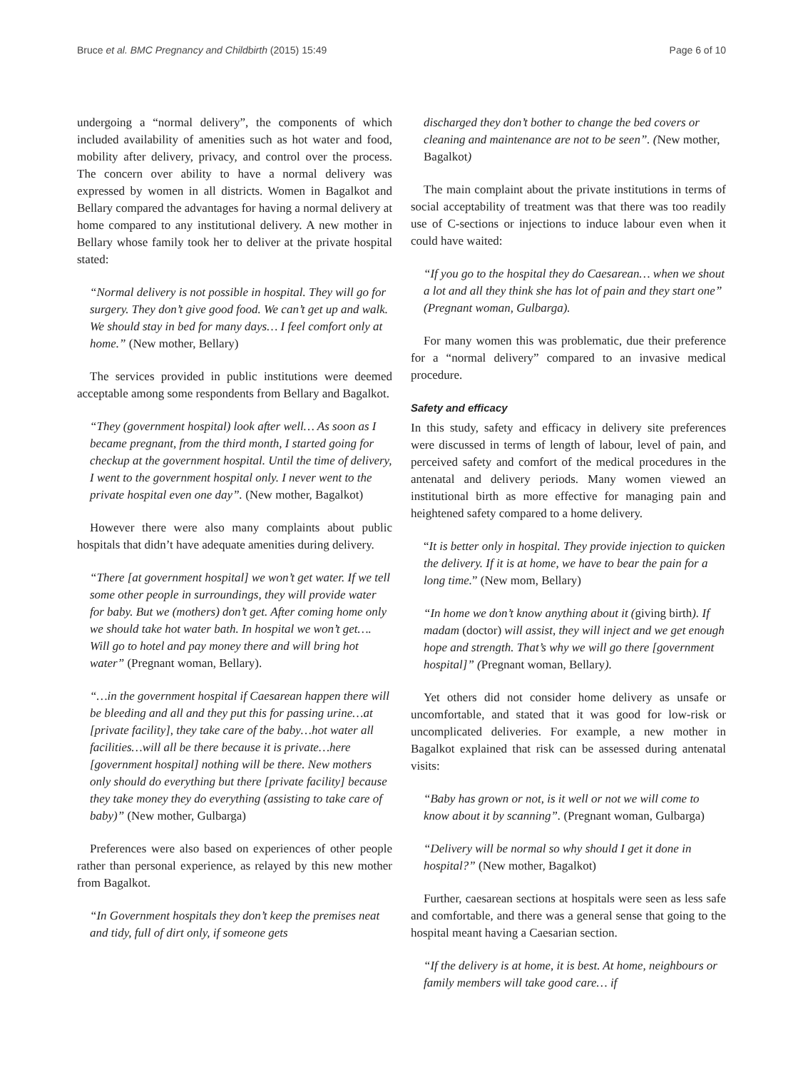Bruce et al. BMC Pregnancy and Childbirth (2015) 15:49
Page 6 of 10
undergoing a “normal delivery”, the components of which included availability of amenities such as hot water and food, mobility after delivery, privacy, and control over the process. The concern over ability to have a normal delivery was expressed by women in all districts. Women in Bagalkot and Bellary compared the advantages for having a normal delivery at home compared to any institutional delivery. A new mother in Bellary whose family took her to deliver at the private hospital stated:
“Normal delivery is not possible in hospital. They will go for surgery. They don’t give good food. We can’t get up and walk. We should stay in bed for many days… I feel comfort only at home.” (New mother, Bellary)
The services provided in public institutions were deemed acceptable among some respondents from Bellary and Bagalkot.
“They (government hospital) look after well… As soon as I became pregnant, from the third month, I started going for checkup at the government hospital. Until the time of delivery, I went to the government hospital only. I never went to the private hospital even one day”. (New mother, Bagalkot)
However there were also many complaints about public hospitals that didn’t have adequate amenities during delivery.
“There [at government hospital] we won’t get water. If we tell some other people in surroundings, they will provide water for baby. But we (mothers) don’t get. After coming home only we should take hot water bath. In hospital we won’t get…. Will go to hotel and pay money there and will bring hot water” (Pregnant woman, Bellary).
“…in the government hospital if Caesarean happen there will be bleeding and all and they put this for passing urine…at [private facility], they take care of the baby…hot water all facilities…will all be there because it is private…here [government hospital] nothing will be there. New mothers only should do everything but there [private facility] because they take money they do everything (assisting to take care of baby)” (New mother, Gulbarga)
Preferences were also based on experiences of other people rather than personal experience, as relayed by this new mother from Bagalkot.
“In Government hospitals they don’t keep the premises neat and tidy, full of dirt only, if someone gets
discharged they don’t bother to change the bed covers or cleaning and maintenance are not to be seen”. (New mother, Bagalkot)
The main complaint about the private institutions in terms of social acceptability of treatment was that there was too readily use of C-sections or injections to induce labour even when it could have waited:
“If you go to the hospital they do Caesarean… when we shout a lot and all they think she has lot of pain and they start one” (Pregnant woman, Gulbarga).
For many women this was problematic, due their preference for a “normal delivery” compared to an invasive medical procedure.
Safety and efficacy
In this study, safety and efficacy in delivery site preferences were discussed in terms of length of labour, level of pain, and perceived safety and comfort of the medical procedures in the antenatal and delivery periods. Many women viewed an institutional birth as more effective for managing pain and heightened safety compared to a home delivery.
“It is better only in hospital. They provide injection to quicken the delivery. If it is at home, we have to bear the pain for a long time.” (New mom, Bellary)
“In home we don’t know anything about it (giving birth). If madam (doctor) will assist, they will inject and we get enough hope and strength. That’s why we will go there [government hospital]” (Pregnant woman, Bellary).
Yet others did not consider home delivery as unsafe or uncomfortable, and stated that it was good for low-risk or uncomplicated deliveries. For example, a new mother in Bagalkot explained that risk can be assessed during antenatal visits:
“Baby has grown or not, is it well or not we will come to know about it by scanning”. (Pregnant woman, Gulbarga)
“Delivery will be normal so why should I get it done in hospital?” (New mother, Bagalkot)
Further, caesarean sections at hospitals were seen as less safe and comfortable, and there was a general sense that going to the hospital meant having a Caesarian section.
“If the delivery is at home, it is best. At home, neighbours or family members will take good care… if